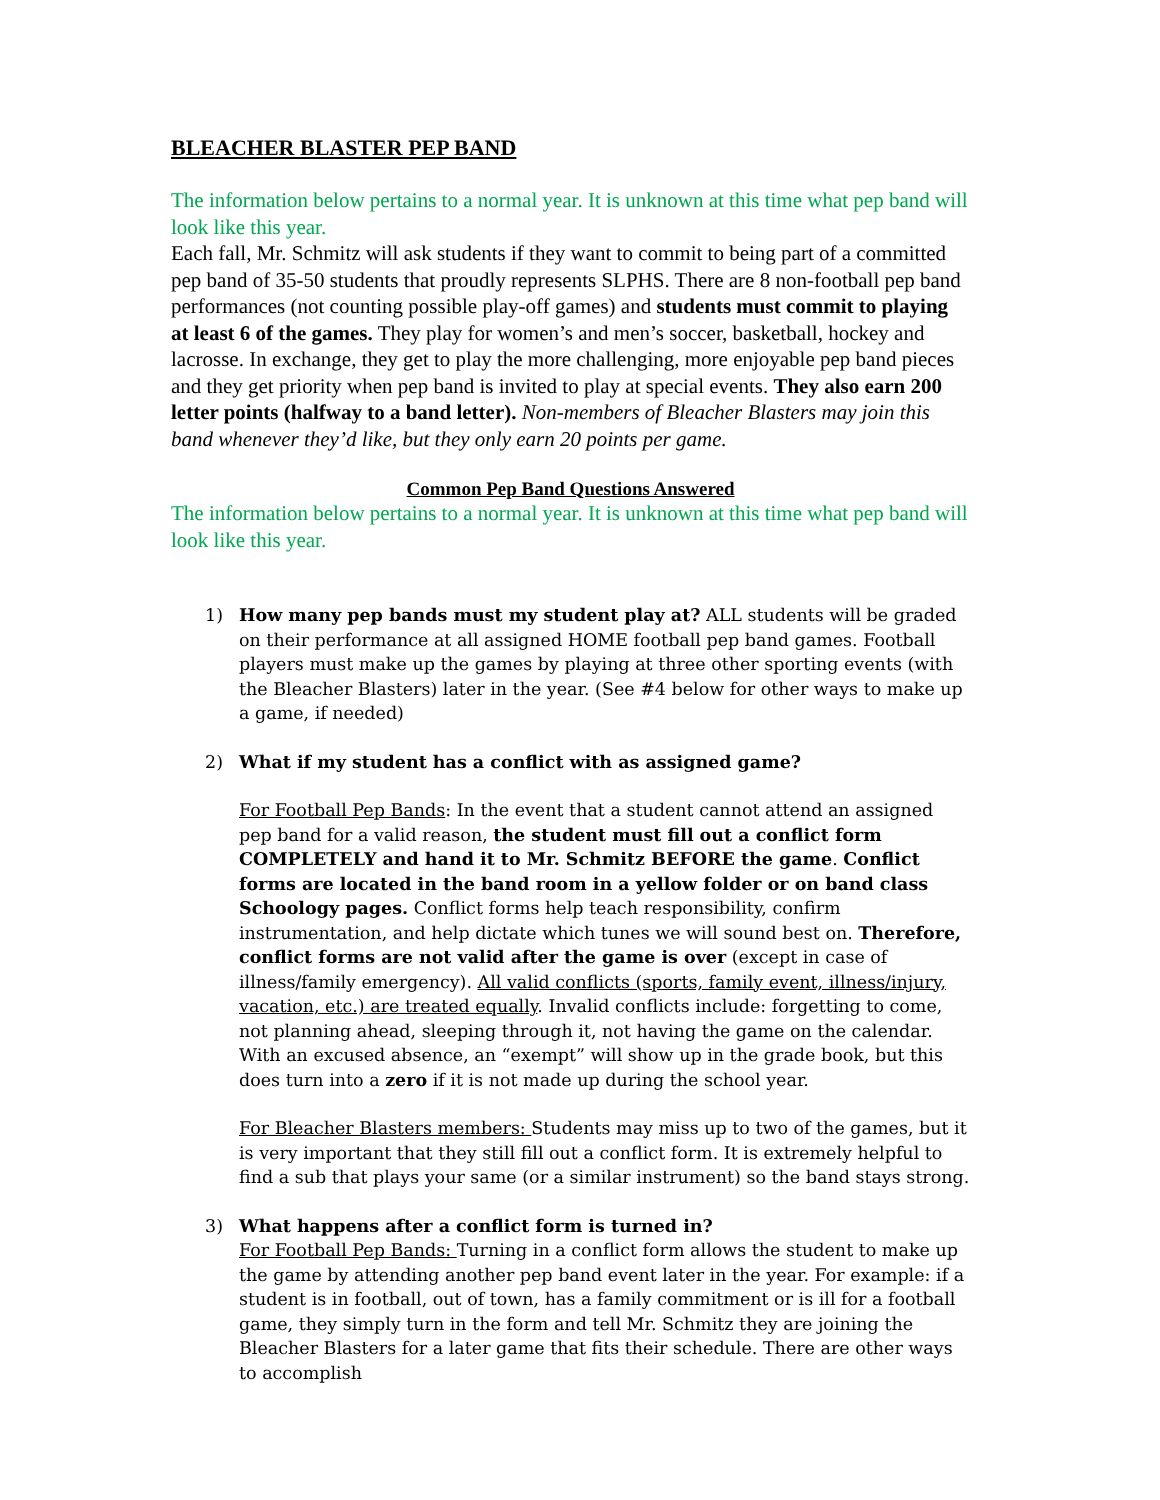BLEACHER BLASTER PEP BAND
The information below pertains to a normal year. It is unknown at this time what pep band will look like this year.
Each fall, Mr. Schmitz will ask students if they want to commit to being part of a committed pep band of 35-50 students that proudly represents SLPHS. There are 8 non-football pep band performances (not counting possible play-off games) and students must commit to playing at least 6 of the games. They play for women’s and men’s soccer, basketball, hockey and lacrosse. In exchange, they get to play the more challenging, more enjoyable pep band pieces and they get priority when pep band is invited to play at special events. They also earn 200 letter points (halfway to a band letter). Non-members of Bleacher Blasters may join this band whenever they’d like, but they only earn 20 points per game.
Common Pep Band Questions Answered
The information below pertains to a normal year. It is unknown at this time what pep band will look like this year.
1)
How many pep bands must my student play at? ALL students will be graded on their performance at all assigned HOME football pep band games. Football players must make up the games by playing at three other sporting events (with the Bleacher Blasters) later in the year. (See #4 below for other ways to make up a game, if needed)
2)
What if my student has a conflict with as assigned game?
For Football Pep Bands: In the event that a student cannot attend an assigned pep band for a valid reason, the student must fill out a conflict form COMPLETELY and hand it to Mr. Schmitz BEFORE the game. Conflict forms are located in the band room in a yellow folder or on band class Schoology pages. Conflict forms help teach responsibility, confirm instrumentation, and help dictate which tunes we will sound best on. Therefore, conflict forms are not valid after the game is over (except in case of illness/family emergency). All valid conflicts (sports, family event, illness/injury, vacation, etc.) are treated equally. Invalid conflicts include: forgetting to come, not planning ahead, sleeping through it, not having the game on the calendar. With an excused absence, an “exempt” will show up in the grade book, but this does turn into a zero if it is not made up during the school year.
For Bleacher Blasters members: Students may miss up to two of the games, but it is very important that they still fill out a conflict form. It is extremely helpful to find a sub that plays your same (or a similar instrument) so the band stays strong.
3)
What happens after a conflict form is turned in?
For Football Pep Bands: Turning in a conflict form allows the student to make up the game by attending another pep band event later in the year. For example: if a student is in football, out of town, has a family commitment or is ill for a football game, they simply turn in the form and tell Mr. Schmitz they are joining the Bleacher Blasters for a later game that fits their schedule. There are other ways to accomplish